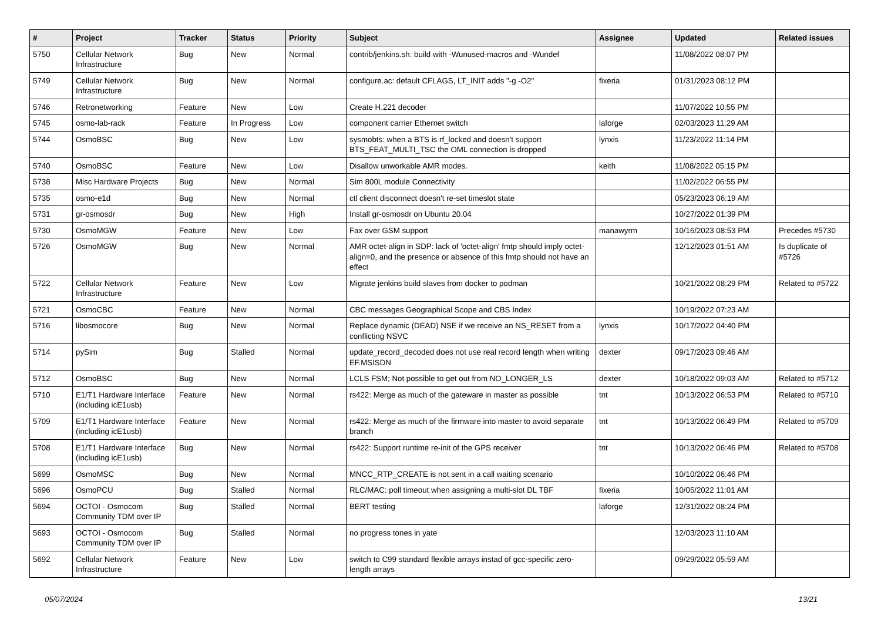| # | Project | Tracker | Status | Priority | Subject | Assignee | Updated | Related issues |
| --- | --- | --- | --- | --- | --- | --- | --- | --- |
| 5750 | Cellular Network Infrastructure | Bug | New | Normal | contrib/jenkins.sh: build with -Wunused-macros and -Wundef | | 11/08/2022 08:07 PM | |
| 5749 | Cellular Network Infrastructure | Bug | New | Normal | configure.ac: default CFLAGS, LT_INIT adds "-g -O2" | fixeria | 01/31/2023 08:12 PM | |
| 5746 | Retronetworking | Feature | New | Low | Create H.221 decoder | | 11/07/2022 10:55 PM | |
| 5745 | osmo-lab-rack | Feature | In Progress | Low | component carrier Ethernet switch | laforge | 02/03/2023 11:29 AM | |
| 5744 | OsmoBSC | Bug | New | Low | sysmobts: when a BTS is rf_locked and doesn't support BTS_FEAT_MULTI_TSC the OML connection is dropped | lynxis | 11/23/2022 11:14 PM | |
| 5740 | OsmoBSC | Feature | New | Low | Disallow unworkable AMR modes. | keith | 11/08/2022 05:15 PM | |
| 5738 | Misc Hardware Projects | Bug | New | Normal | Sim 800L module Connectivity | | 11/02/2022 06:55 PM | |
| 5735 | osmo-e1d | Bug | New | Normal | ctl client disconnect doesn't re-set timeslot state | | 05/23/2023 06:19 AM | |
| 5731 | gr-osmosdr | Bug | New | High | Install gr-osmosdr on Ubuntu 20.04 | | 10/27/2022 01:39 PM | |
| 5730 | OsmoMGW | Feature | New | Low | Fax over GSM support | manawyrm | 10/16/2023 08:53 PM | Precedes #5730 |
| 5726 | OsmoMGW | Bug | New | Normal | AMR octet-align in SDP: lack of 'octet-align' fmtp should imply octet-align=0, and the presence or absence of this fmtp should not have an effect | | 12/12/2023 01:51 AM | Is duplicate of #5726 |
| 5722 | Cellular Network Infrastructure | Feature | New | Low | Migrate jenkins build slaves from docker to podman | | 10/21/2022 08:29 PM | Related to #5722 |
| 5721 | OsmoCBC | Feature | New | Normal | CBC messages Geographical Scope and CBS Index | | 10/19/2022 07:23 AM | |
| 5716 | libosmocore | Bug | New | Normal | Replace dynamic (DEAD) NSE if we receive an NS_RESET from a conflicting NSVC | lynxis | 10/17/2022 04:40 PM | |
| 5714 | pySim | Bug | Stalled | Normal | update_record_decoded does not use real record length when writing EF.MSISDN | dexter | 09/17/2023 09:46 AM | |
| 5712 | OsmoBSC | Bug | New | Normal | LCLS FSM; Not possible to get out from NO_LONGER_LS | dexter | 10/18/2022 09:03 AM | Related to #5712 |
| 5710 | E1/T1 Hardware Interface (including icE1usb) | Feature | New | Normal | rs422: Merge as much of the gateware in master as possible | tnt | 10/13/2022 06:53 PM | Related to #5710 |
| 5709 | E1/T1 Hardware Interface (including icE1usb) | Feature | New | Normal | rs422: Merge as much of the firmware into master to avoid separate branch | tnt | 10/13/2022 06:49 PM | Related to #5709 |
| 5708 | E1/T1 Hardware Interface (including icE1usb) | Bug | New | Normal | rs422: Support runtime re-init of the GPS receiver | tnt | 10/13/2022 06:46 PM | Related to #5708 |
| 5699 | OsmoMSC | Bug | New | Normal | MNCC_RTP_CREATE is not sent in a call waiting scenario | | 10/10/2022 06:46 PM | |
| 5696 | OsmoPCU | Bug | Stalled | Normal | RLC/MAC: poll timeout when assigning a multi-slot DL TBF | fixeria | 10/05/2022 11:01 AM | |
| 5694 | OCTOI - Osmocom Community TDM over IP | Bug | Stalled | Normal | BERT testing | laforge | 12/31/2022 08:24 PM | |
| 5693 | OCTOI - Osmocom Community TDM over IP | Bug | Stalled | Normal | no progress tones in yate | | 12/03/2023 11:10 AM | |
| 5692 | Cellular Network Infrastructure | Feature | New | Low | switch to C99 standard flexible arrays instad of gcc-specific zero-length arrays | | 09/29/2022 05:59 AM | |
05/07/2024 13/21